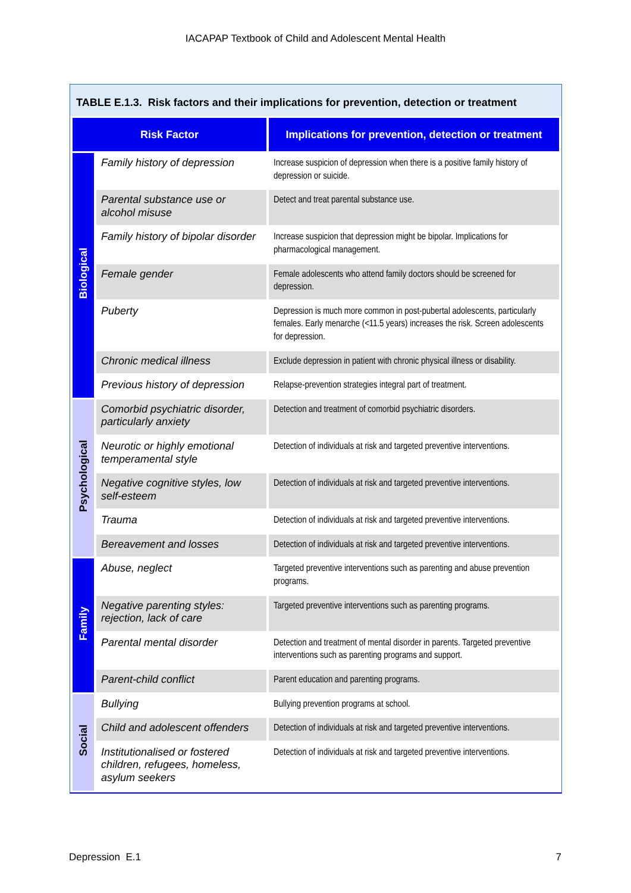IACAPAP Textbook of Child and Adolescent Mental Health
TABLE E.1.3. Risk factors and their implications for prevention, detection or treatment
| Risk Factor | | Implications for prevention, detection or treatment |
| --- | --- | --- |
| Biological | Family history of depression | Increase suspicion of depression when there is a positive family history of depression or suicide. |
| | Parental substance use or alcohol misuse | Detect and treat parental substance use. |
| | Family history of bipolar disorder | Increase suspicion that depression might be bipolar. Implications for pharmacological management. |
| | Female gender | Female adolescents who attend family doctors should be screened for depression. |
| | Puberty | Depression is much more common in post-pubertal adolescents, particularly females. Early menarche (<11.5 years) increases the risk. Screen adolescents for depression. |
| | Chronic medical illness | Exclude depression in patient with chronic physical illness or disability. |
| | Previous history of depression | Relapse-prevention strategies integral part of treatment. |
| Psychological | Comorbid psychiatric disorder, particularly anxiety | Detection and treatment of comorbid psychiatric disorders. |
| | Neurotic or highly emotional temperamental style | Detection of individuals at risk and targeted preventive interventions. |
| | Negative cognitive styles, low self-esteem | Detection of individuals at risk and targeted preventive interventions. |
| | Trauma | Detection of individuals at risk and targeted preventive interventions. |
| | Bereavement and losses | Detection of individuals at risk and targeted preventive interventions. |
| Family | Abuse, neglect | Targeted preventive interventions such as parenting and abuse prevention programs. |
| | Negative parenting styles: rejection, lack of care | Targeted preventive interventions such as parenting programs. |
| | Parental mental disorder | Detection and treatment of mental disorder in parents. Targeted preventive interventions such as parenting programs and support. |
| | Parent-child conflict | Parent education and parenting programs. |
| Social | Bullying | Bullying prevention programs at school. |
| | Child and adolescent offenders | Detection of individuals at risk and targeted preventive interventions. |
| | Institutionalised or fostered children, refugees, homeless, asylum seekers | Detection of individuals at risk and targeted preventive interventions. |
Depression E.1 7